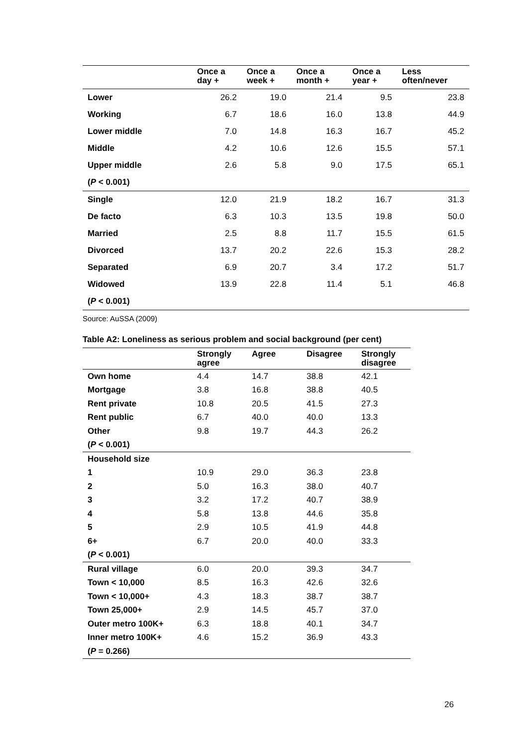| | Once a day + | Once a week + | Once a month + | Once a year + | Less often/never |
| --- | --- | --- | --- | --- | --- |
| Lower | 26.2 | 19.0 | 21.4 | 9.5 | 23.8 |
| Working | 6.7 | 18.6 | 16.0 | 13.8 | 44.9 |
| Lower middle | 7.0 | 14.8 | 16.3 | 16.7 | 45.2 |
| Middle | 4.2 | 10.6 | 12.6 | 15.5 | 57.1 |
| Upper middle | 2.6 | 5.8 | 9.0 | 17.5 | 65.1 |
| ( P < 0.001) | | | | | |
| Single | 12.0 | 21.9 | 18.2 | 16.7 | 31.3 |
| De facto | 6.3 | 10.3 | 13.5 | 19.8 | 50.0 |
| Married | 2.5 | 8.8 | 11.7 | 15.5 | 61.5 |
| Divorced | 13.7 | 20.2 | 22.6 | 15.3 | 28.2 |
| Separated | 6.9 | 20.7 | 3.4 | 17.2 | 51.7 |
| Widowed | 13.9 | 22.8 | 11.4 | 5.1 | 46.8 |
| ( P < 0.001) | | | | | |
Source: AuSSA (2009)
Table A2: Loneliness as serious problem and social background (per cent)
| | Strongly agree | Agree | Disagree | Strongly disagree |
| --- | --- | --- | --- | --- |
| Own home | 4.4 | 14.7 | 38.8 | 42.1 |
| Mortgage | 3.8 | 16.8 | 38.8 | 40.5 |
| Rent private | 10.8 | 20.5 | 41.5 | 27.3 |
| Rent public | 6.7 | 40.0 | 40.0 | 13.3 |
| Other | 9.8 | 19.7 | 44.3 | 26.2 |
| ( P < 0.001) | | | | |
| Household size | | | | |
| 1 | 10.9 | 29.0 | 36.3 | 23.8 |
| 2 | 5.0 | 16.3 | 38.0 | 40.7 |
| 3 | 3.2 | 17.2 | 40.7 | 38.9 |
| 4 | 5.8 | 13.8 | 44.6 | 35.8 |
| 5 | 2.9 | 10.5 | 41.9 | 44.8 |
| 6+ | 6.7 | 20.0 | 40.0 | 33.3 |
| ( P < 0.001) | | | | |
| Rural village | 6.0 | 20.0 | 39.3 | 34.7 |
| Town < 10,000 | 8.5 | 16.3 | 42.6 | 32.6 |
| Town < 10,000+ | 4.3 | 18.3 | 38.7 | 38.7 |
| Town 25,000+ | 2.9 | 14.5 | 45.7 | 37.0 |
| Outer metro 100K+ | 6.3 | 18.8 | 40.1 | 34.7 |
| Inner metro 100K+ | 4.6 | 15.2 | 36.9 | 43.3 |
| ( P = 0.266) | | | | |
26